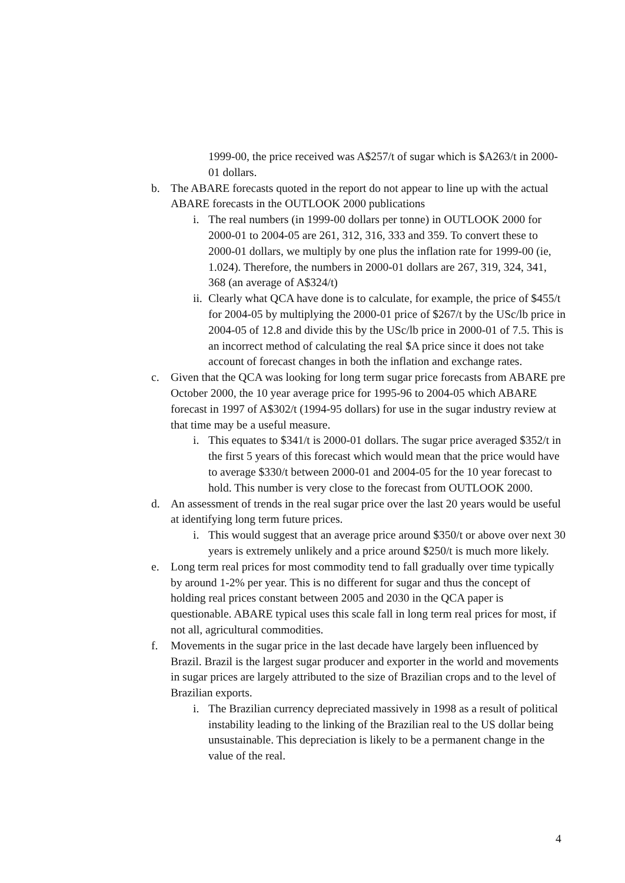1999-00, the price received was A$257/t of sugar which is $A263/t in 2000-01 dollars.
b. The ABARE forecasts quoted in the report do not appear to line up with the actual ABARE forecasts in the OUTLOOK 2000 publications
i. The real numbers (in 1999-00 dollars per tonne) in OUTLOOK 2000 for 2000-01 to 2004-05 are 261, 312, 316, 333 and 359. To convert these to 2000-01 dollars, we multiply by one plus the inflation rate for 1999-00 (ie, 1.024). Therefore, the numbers in 2000-01 dollars are 267, 319, 324, 341, 368 (an average of A$324/t)
ii.
Clearly what QCA have done is to calculate, for example, the price of $455/t for 2004-05 by multiplying the 2000-01 price of $267/t by the USc/lb price in 2004-05 of 12.8 and divide this by the USc/lb price in 2000-01 of 7.5. This is an incorrect method of calculating the real $A price since it does not take account of forecast changes in both the inflation and exchange rates.
c. Given that the QCA was looking for long term sugar price forecasts from ABARE pre October 2000, the 10 year average price for 1995-96 to 2004-05 which ABARE forecast in 1997 of A$302/t (1994-95 dollars) for use in the sugar industry review at that time may be a useful measure.
i. This equates to $341/t is 2000-01 dollars. The sugar price averaged $352/t in the first 5 years of this forecast which would mean that the price would have to average $330/t between 2000-01 and 2004-05 for the 10 year forecast to hold. This number is very close to the forecast from OUTLOOK 2000.
d. An assessment of trends in the real sugar price over the last 20 years would be useful at identifying long term future prices.
i. This would suggest that an average price around $350/t or above over next 30 years is extremely unlikely and a price around $250/t is much more likely.
e. Long term real prices for most commodity tend to fall gradually over time typically by around 1-2% per year. This is no different for sugar and thus the concept of holding real prices constant between 2005 and 2030 in the QCA paper is questionable. ABARE typical uses this scale fall in long term real prices for most, if not all, agricultural commodities.
f. Movements in the sugar price in the last decade have largely been influenced by Brazil. Brazil is the largest sugar producer and exporter in the world and movements in sugar prices are largely attributed to the size of Brazilian crops and to the level of Brazilian exports.
i. The Brazilian currency depreciated massively in 1998 as a result of political instability leading to the linking of the Brazilian real to the US dollar being unsustainable. This depreciation is likely to be a permanent change in the value of the real.
4